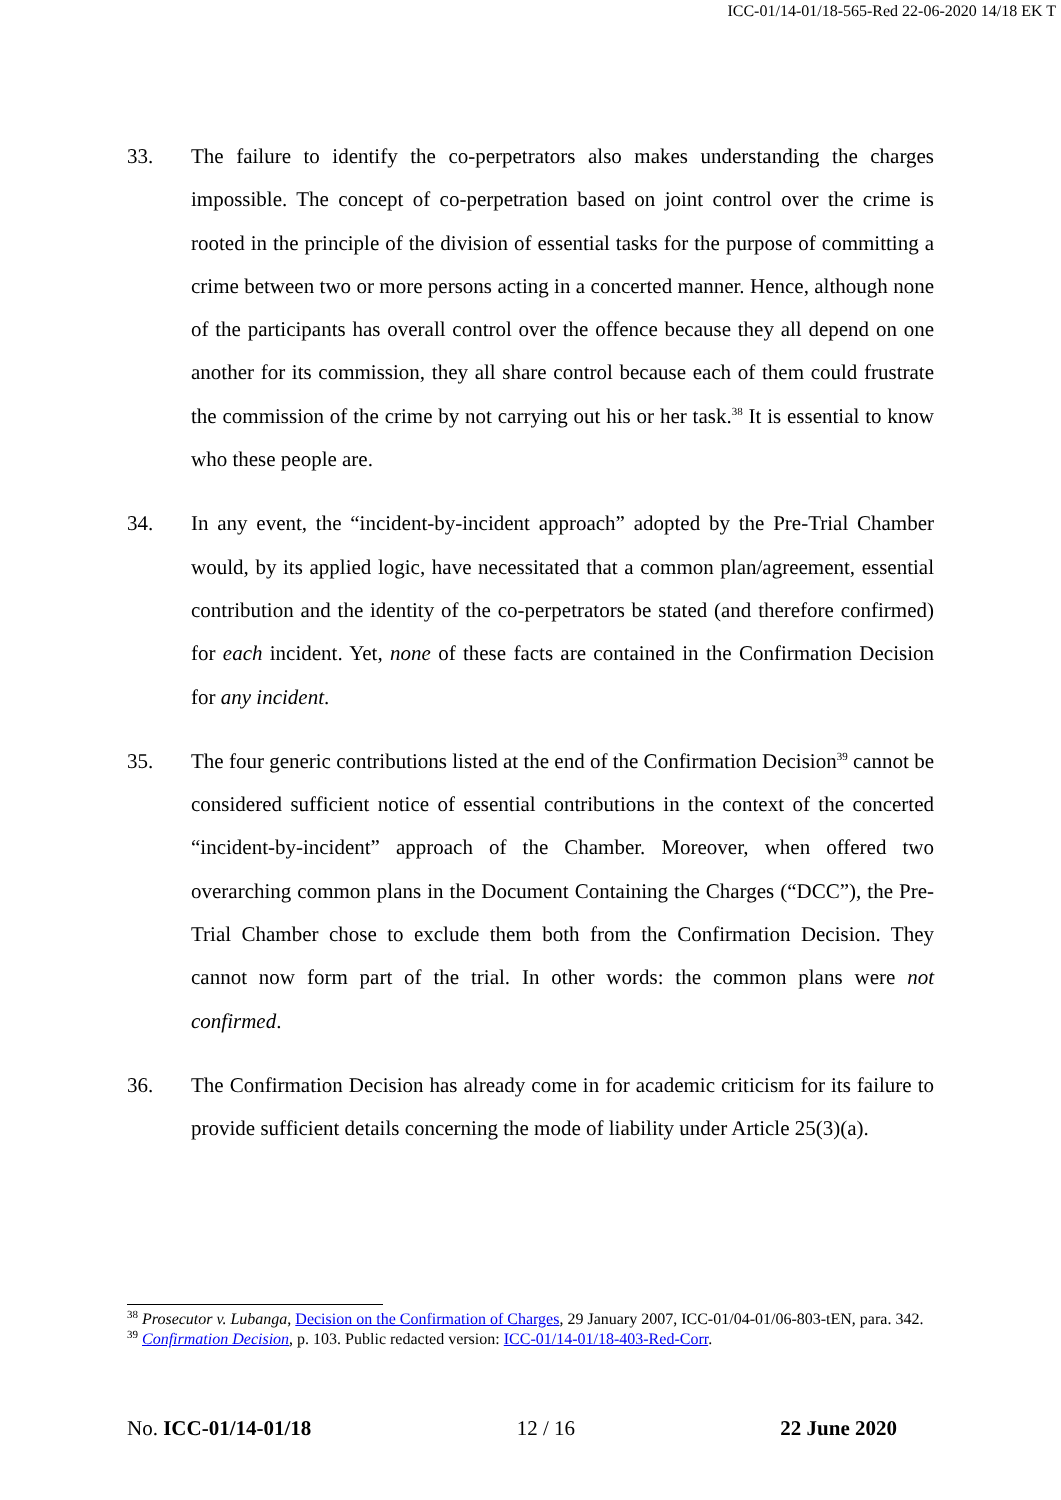ICC-01/14-01/18-565-Red 22-06-2020 14/18 EK T
33. The failure to identify the co-perpetrators also makes understanding the charges impossible. The concept of co-perpetration based on joint control over the crime is rooted in the principle of the division of essential tasks for the purpose of committing a crime between two or more persons acting in a concerted manner. Hence, although none of the participants has overall control over the offence because they all depend on one another for its commission, they all share control because each of them could frustrate the commission of the crime by not carrying out his or her task.<sup>38</sup> It is essential to know who these people are.
34. In any event, the “incident-by-incident approach” adopted by the Pre-Trial Chamber would, by its applied logic, have necessitated that a common plan/agreement, essential contribution and the identity of the co-perpetrators be stated (and therefore confirmed) for each incident. Yet, none of these facts are contained in the Confirmation Decision for any incident.
35. The four generic contributions listed at the end of the Confirmation Decision<sup>39</sup> cannot be considered sufficient notice of essential contributions in the context of the concerted “incident-by-incident” approach of the Chamber. Moreover, when offered two overarching common plans in the Document Containing the Charges (“DCC”), the Pre-Trial Chamber chose to exclude them both from the Confirmation Decision. They cannot now form part of the trial. In other words: the common plans were not confirmed.
36. The Confirmation Decision has already come in for academic criticism for its failure to provide sufficient details concerning the mode of liability under Article 25(3)(a).
<sup>38</sup> Prosecutor v. Lubanga, Decision on the Confirmation of Charges, 29 January 2007, ICC-01/04-01/06-803-tEN, para. 342.
<sup>39</sup> Confirmation Decision, p. 103. Public redacted version: ICC-01/14-01/18-403-Red-Corr.
No. ICC-01/14-01/18 12 / 16 22 June 2020